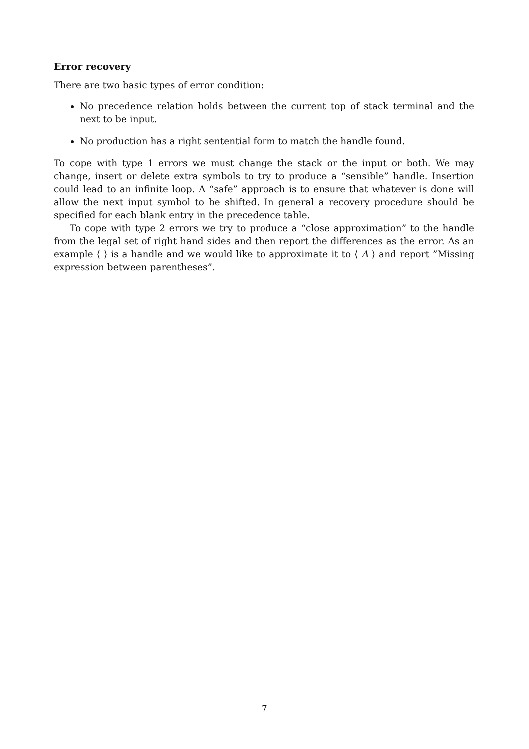Error recovery
There are two basic types of error condition:
No precedence relation holds between the current top of stack terminal and the next to be input.
No production has a right sentential form to match the handle found.
To cope with type 1 errors we must change the stack or the input or both. We may change, insert or delete extra symbols to try to produce a “sensible” handle. Insertion could lead to an infinite loop. A “safe” approach is to ensure that whatever is done will allow the next input symbol to be shifted. In general a recovery procedure should be specified for each blank entry in the precedence table.
To cope with type 2 errors we try to produce a “close approximation” to the handle from the legal set of right hand sides and then report the differences as the error. As an example ⟨ ⟩ is a handle and we would like to approximate it to ⟨ A ⟩ and report ”Missing expression between parentheses”.
7